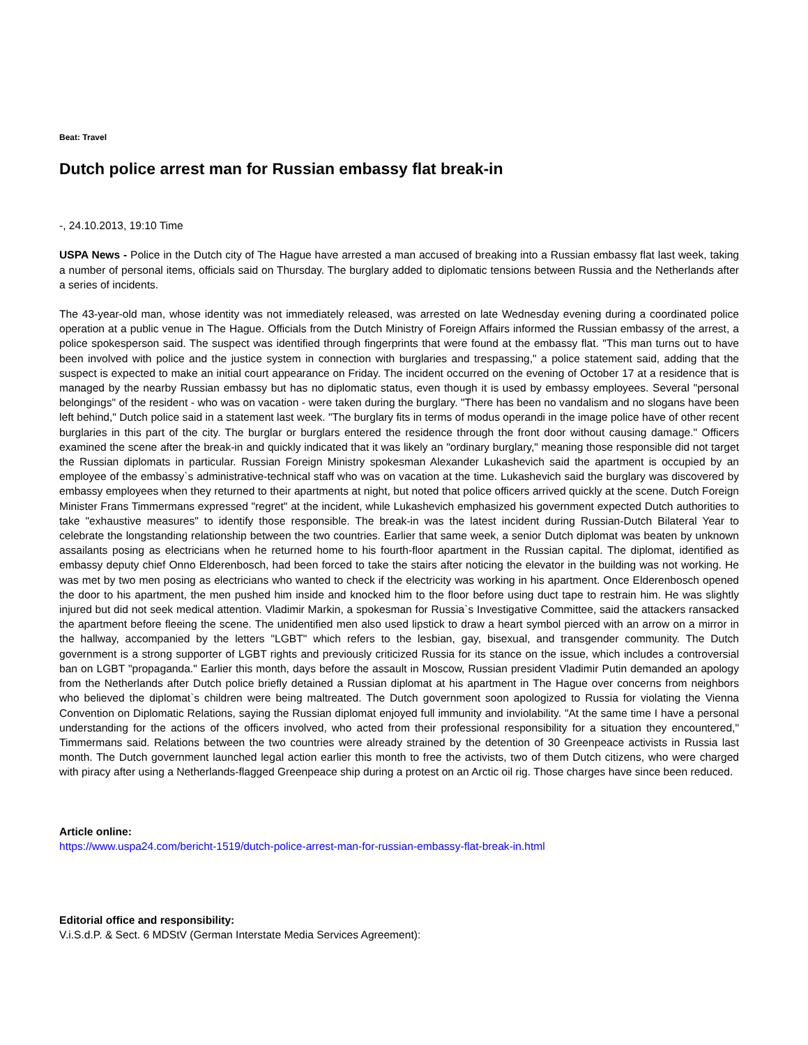Beat: Travel
Dutch police arrest man for Russian embassy flat break-in
-, 24.10.2013, 19:10 Time
USPA News - Police in the Dutch city of The Hague have arrested a man accused of breaking into a Russian embassy flat last week, taking a number of personal items, officials said on Thursday. The burglary added to diplomatic tensions between Russia and the Netherlands after a series of incidents.
The 43-year-old man, whose identity was not immediately released, was arrested on late Wednesday evening during a coordinated police operation at a public venue in The Hague. Officials from the Dutch Ministry of Foreign Affairs informed the Russian embassy of the arrest, a police spokesperson said. The suspect was identified through fingerprints that were found at the embassy flat. "This man turns out to have been involved with police and the justice system in connection with burglaries and trespassing," a police statement said, adding that the suspect is expected to make an initial court appearance on Friday. The incident occurred on the evening of October 17 at a residence that is managed by the nearby Russian embassy but has no diplomatic status, even though it is used by embassy employees. Several "personal belongings" of the resident - who was on vacation - were taken during the burglary. "There has been no vandalism and no slogans have been left behind," Dutch police said in a statement last week. "The burglary fits in terms of modus operandi in the image police have of other recent burglaries in this part of the city. The burglar or burglars entered the residence through the front door without causing damage." Officers examined the scene after the break-in and quickly indicated that it was likely an "ordinary burglary," meaning those responsible did not target the Russian diplomats in particular. Russian Foreign Ministry spokesman Alexander Lukashevich said the apartment is occupied by an employee of the embassy`s administrative-technical staff who was on vacation at the time. Lukashevich said the burglary was discovered by embassy employees when they returned to their apartments at night, but noted that police officers arrived quickly at the scene. Dutch Foreign Minister Frans Timmermans expressed "regret" at the incident, while Lukashevich emphasized his government expected Dutch authorities to take "exhaustive measures" to identify those responsible. The break-in was the latest incident during Russian-Dutch Bilateral Year to celebrate the longstanding relationship between the two countries. Earlier that same week, a senior Dutch diplomat was beaten by unknown assailants posing as electricians when he returned home to his fourth-floor apartment in the Russian capital. The diplomat, identified as embassy deputy chief Onno Elderenbosch, had been forced to take the stairs after noticing the elevator in the building was not working. He was met by two men posing as electricians who wanted to check if the electricity was working in his apartment. Once Elderenbosch opened the door to his apartment, the men pushed him inside and knocked him to the floor before using duct tape to restrain him. He was slightly injured but did not seek medical attention. Vladimir Markin, a spokesman for Russia`s Investigative Committee, said the attackers ransacked the apartment before fleeing the scene. The unidentified men also used lipstick to draw a heart symbol pierced with an arrow on a mirror in the hallway, accompanied by the letters "LGBT" which refers to the lesbian, gay, bisexual, and transgender community. The Dutch government is a strong supporter of LGBT rights and previously criticized Russia for its stance on the issue, which includes a controversial ban on LGBT "propaganda." Earlier this month, days before the assault in Moscow, Russian president Vladimir Putin demanded an apology from the Netherlands after Dutch police briefly detained a Russian diplomat at his apartment in The Hague over concerns from neighbors who believed the diplomat`s children were being maltreated. The Dutch government soon apologized to Russia for violating the Vienna Convention on Diplomatic Relations, saying the Russian diplomat enjoyed full immunity and inviolability. "At the same time I have a personal understanding for the actions of the officers involved, who acted from their professional responsibility for a situation they encountered," Timmermans said. Relations between the two countries were already strained by the detention of 30 Greenpeace activists in Russia last month. The Dutch government launched legal action earlier this month to free the activists, two of them Dutch citizens, who were charged with piracy after using a Netherlands-flagged Greenpeace ship during a protest on an Arctic oil rig. Those charges have since been reduced.
Article online:
https://www.uspa24.com/bericht-1519/dutch-police-arrest-man-for-russian-embassy-flat-break-in.html
Editorial office and responsibility:
V.i.S.d.P. & Sect. 6 MDStV (German Interstate Media Services Agreement):